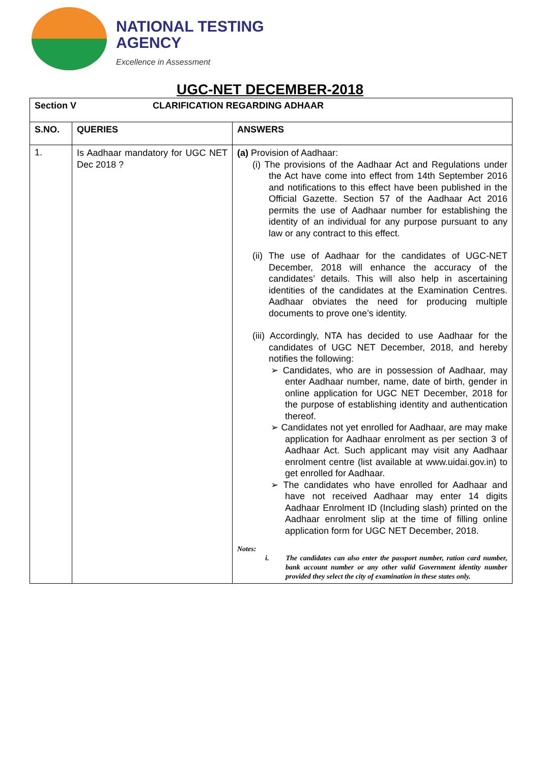NATIONAL TESTING
AGENCY
Excellence in Assessment
UGC-NET DECEMBER-2018
| Section V CLARIFICATION REGARDING ADHAAR | | |
| --- | --- | --- |
| S.NO. | QUERIES | ANSWERS |
| 1. | Is Aadhaar mandatory for UGC NET Dec 2018 ? | (a) Provision of Aadhaar: (i) The provisions of the Aadhaar Act and Regulations under the Act have come into effect from 14th September 2016 and notifications to this effect have been published in the Official Gazette. Section 57 of the Aadhaar Act 2016 permits the use of Aadhaar number for establishing the identity of an individual for any purpose pursuant to any law or any contract to this effect. (ii) The use of Aadhaar for the candidates of UGC-NET December, 2018 will enhance the accuracy of the candidates’ details. This will also help in ascertaining identities of the candidates at the Examination Centres. Aadhaar obviates the need for producing multiple documents to prove one’s identity. (iii) Accordingly, NTA has decided to use Aadhaar for the candidates of UGC NET December, 2018, and hereby notifies the following: ➢ Candidates, who are in possession of Aadhaar, may enter Aadhaar number, name, date of birth, gender in online application for UGC NET December, 2018 for the purpose of establishing identity and authentication thereof. ➢ Candidates not yet enrolled for Aadhaar, are may make application for Aadhaar enrolment as per section 3 of Aadhaar Act. Such applicant may visit any Aadhaar enrolment centre (list available at www.uidai.gov.in) to get enrolled for Aadhaar. ➢ The candidates who have enrolled for Aadhaar and have not received Aadhaar may enter 14 digits Aadhaar Enrolment ID (Including slash) printed on the Aadhaar enrolment slip at the time of filling online application form for UGC NET December, 2018. Notes: i. The candidates can also enter the passport number, ration card number, bank account number or any other valid Government identity number provided they select the city of examination in these states only. |